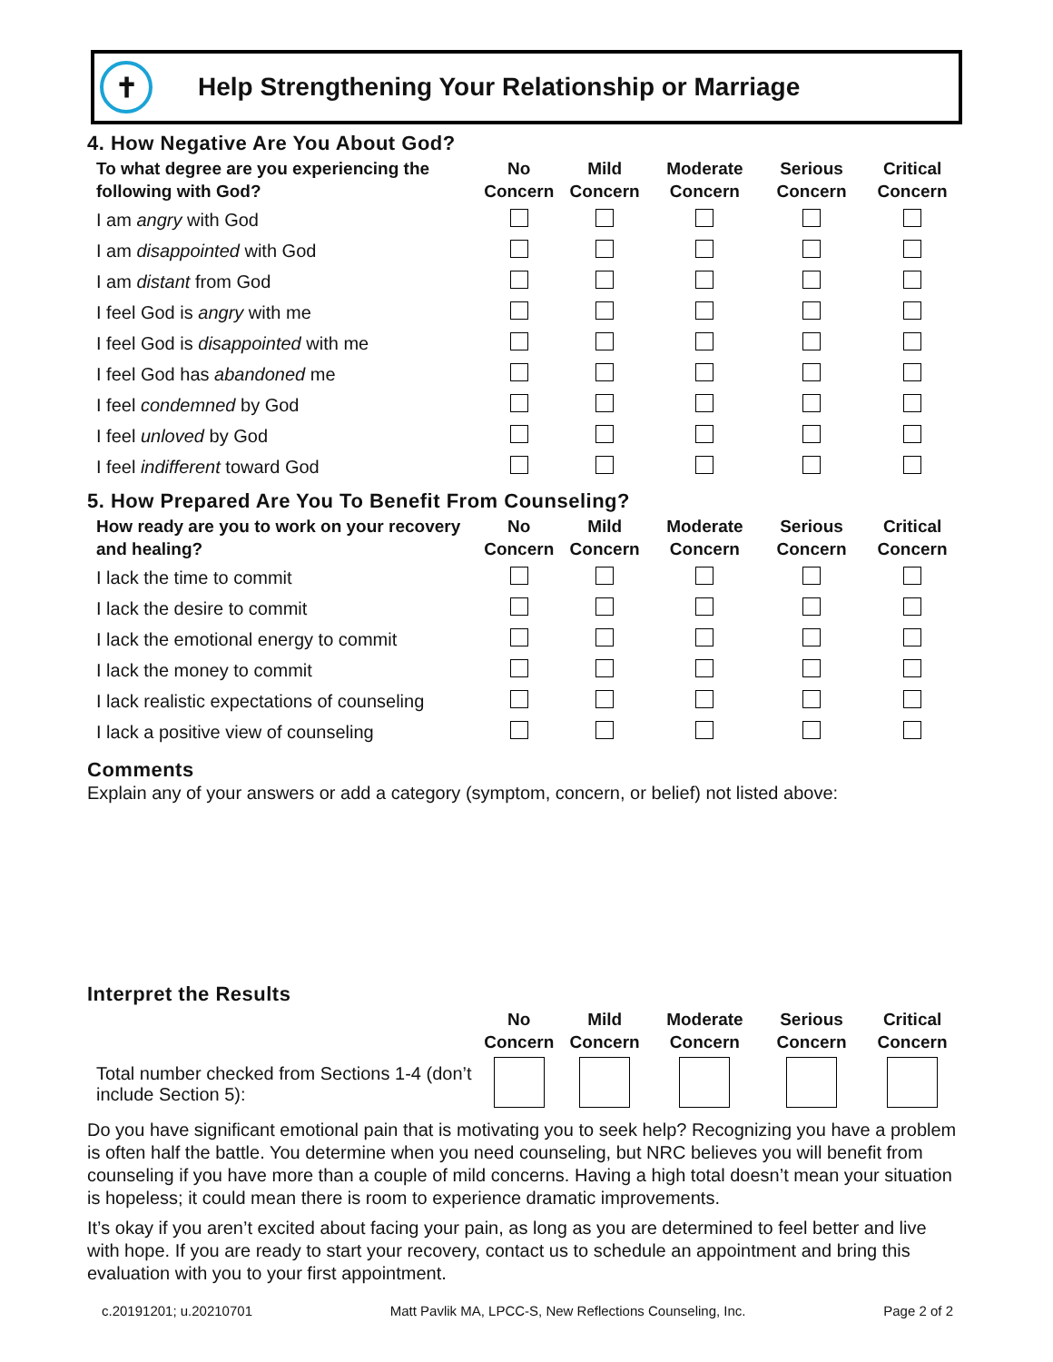✝
Help Strengthening Your Relationship or Marriage
4. How Negative Are You About God?
| To what degree are you experiencing the following with God? | No Concern | Mild Concern | Moderate Concern | Serious Concern | Critical Concern |
| --- | --- | --- | --- | --- | --- |
| I am angry with God | | | | | |
| I am disappointed with God | | | | | |
| I am distant from God | | | | | |
| I feel God is angry with me | | | | | |
| I feel God is disappointed with me | | | | | |
| I feel God has abandoned me | | | | | |
| I feel condemned by God | | | | | |
| I feel unloved by God | | | | | |
| I feel indifferent toward God | | | | | |
5. How Prepared Are You To Benefit From Counseling?
| How ready are you to work on your recovery and healing? | No Concern | Mild Concern | Moderate Concern | Serious Concern | Critical Concern |
| --- | --- | --- | --- | --- | --- |
| I lack the time to commit | | | | | |
| I lack the desire to commit | | | | | |
| I lack the emotional energy to commit | | | | | |
| I lack the money to commit | | | | | |
| I lack realistic expectations of counseling | | | | | |
| I lack a positive view of counseling | | | | | |
Comments
Explain any of your answers or add a category (symptom, concern, or belief) not listed above:
Interpret the Results
| | No Concern | Mild Concern | Moderate Concern | Serious Concern | Critical Concern |
| --- | --- | --- | --- | --- | --- |
| Total number checked from Sections 1-4 (don’t include Section 5): | | | | | |
Do you have significant emotional pain that is motivating you to seek help? Recognizing you have a problem is often half the battle. You determine when you need counseling, but NRC believes you will benefit from counseling if you have more than a couple of mild concerns. Having a high total doesn’t mean your situation is hopeless; it could mean there is room to experience dramatic improvements.
It’s okay if you aren’t excited about facing your pain, as long as you are determined to feel better and live with hope. If you are ready to start your recovery, contact us to schedule an appointment and bring this evaluation with you to your first appointment.
c.20191201; u.20210701 Matt Pavlik MA, LPCC-S, New Reflections Counseling, Inc. Page 2 of 2